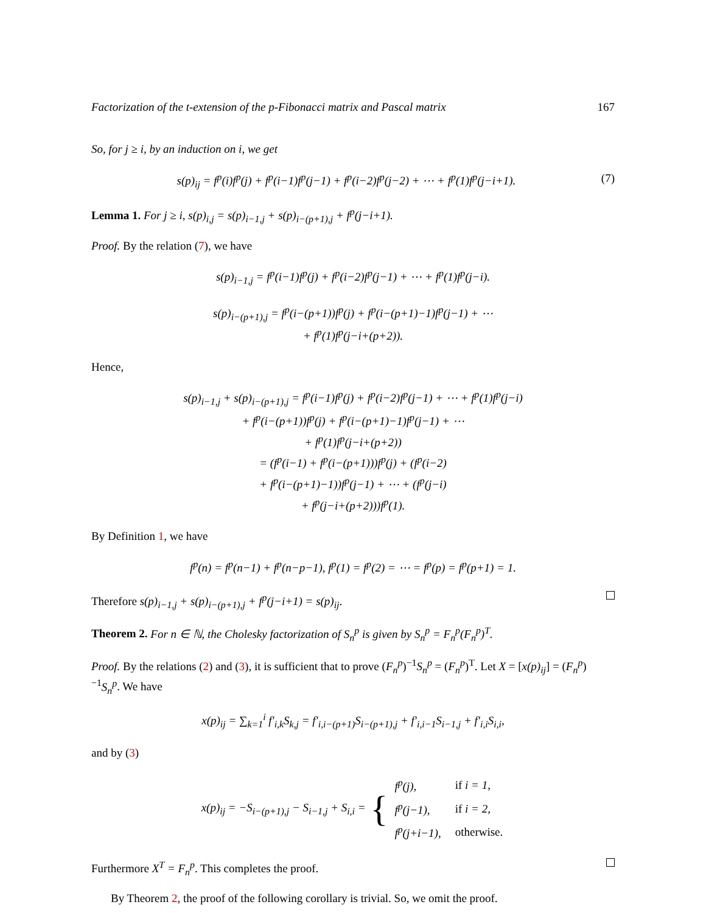Factorization of the t-extension of the p-Fibonacci matrix and Pascal matrix 167
So, for j ≥ i, by an induction on i, we get
s(p)<sub>ij</sub> = f<sup>p</sup>(i)f<sup>p</sup>(j) + f<sup>p</sup>(i−1)f<sup>p</sup>(j−1) + f<sup>p</sup>(i−2)f<sup>p</sup>(j−2) + ⋯ + f<sup>p</sup>(1)f<sup>p</sup>(j−i+1). (7)
Lemma 1. For j ≥ i, s(p)<sub>i,j</sub> = s(p)<sub>i−1,j</sub> + s(p)<sub>i−(p+1),j</sub> + f<sup>p</sup>(j−i+1).
Proof. By the relation (7), we have
s(p)<sub>i−1,j</sub> = f<sup>p</sup>(i−1)f<sup>p</sup>(j) + f<sup>p</sup>(i−2)f<sup>p</sup>(j−1) + ⋯ + f<sup>p</sup>(1)f<sup>p</sup>(j−i).
s(p)<sub>i−(p+1),j</sub> = f<sup>p</sup>(i−(p+1))f<sup>p</sup>(j) + f<sup>p</sup>(i−(p+1)−1)f<sup>p</sup>(j−1) + ⋯
+ f<sup>p</sup>(1)f<sup>p</sup>(j−i+(p+2)).
Hence,
s(p)<sub>i−1,j</sub> + s(p)<sub>i−(p+1),j</sub> = f<sup>p</sup>(i−1)f<sup>p</sup>(j) + f<sup>p</sup>(i−2)f<sup>p</sup>(j−1) + ⋯ + f<sup>p</sup>(1)f<sup>p</sup>(j−i)
+ f<sup>p</sup>(i−(p+1))f<sup>p</sup>(j) + f<sup>p</sup>(i−(p+1)−1)f<sup>p</sup>(j−1) + ⋯
+ f<sup>p</sup>(1)f<sup>p</sup>(j−i+(p+2))
= (f<sup>p</sup>(i−1) + f<sup>p</sup>(i−(p+1)))f<sup>p</sup>(j) + (f<sup>p</sup>(i−2)
+ f<sup>p</sup>(i−(p+1)−1))f<sup>p</sup>(j−1) + ⋯ + (f<sup>p</sup>(j−i)
+ f<sup>p</sup>(j−i+(p+2)))f<sup>p</sup>(1).
By Definition 1, we have
f<sup>p</sup>(n) = f<sup>p</sup>(n−1) + f<sup>p</sup>(n−p−1), f<sup>p</sup>(1) = f<sup>p</sup>(2) = ⋯ = f<sup>p</sup>(p) = f<sup>p</sup>(p+1) = 1.
Therefore s(p)<sub>i−1,j</sub> + s(p)<sub>i−(p+1),j</sub> + f<sup>p</sup>(j−i+1) = s(p)<sub>ij</sub>.
Theorem 2. For n ∈ ℕ, the Cholesky factorization of S<sub>n</sub><sup>p</sup> is given by S<sub>n</sub><sup>p</sup> = F<sub>n</sub><sup>p</sup>(F<sub>n</sub><sup>p</sup>)<sup>T</sup>.
Proof. By the relations (2) and (3), it is sufficient that to prove (F<sub>n</sub><sup>p</sup>)<sup>−1</sup>S<sub>n</sub><sup>p</sup> = (F<sub>n</sub><sup>p</sup>)<sup>T</sup>. Let X = [x(p)<sub>ij</sub>] = (F<sub>n</sub><sup>p</sup>)<sup>−1</sup>S<sub>n</sub><sup>p</sup>. We have
x(p)<sub>ij</sub> = ∑<sub>k=1</sub><sup>i</sup> f′<sub>i,k</sub>S<sub>k,j</sub> = f′<sub>i,i−(p+1)</sub>S<sub>i−(p+1),j</sub> + f′<sub>i,i−1</sub>S<sub>i−1,j</sub> + f′<sub>i,i</sub>S<sub>i,i</sub>,
and by (3)
x(p)<sub>ij</sub> = −S<sub>i−(p+1),j</sub> − S<sub>i−1,j</sub> + S<sub>i,i</sub> = {
| f<sup>p</sup>(j), | if i = 1, |
| f<sup>p</sup>(j−1), | if i = 2, |
| f<sup>p</sup>(j+i−1), | otherwise. |
Furthermore X<sup>T</sup> = F<sub>n</sub><sup>p</sup>. This completes the proof.
By Theorem 2, the proof of the following corollary is trivial. So, we omit the proof.